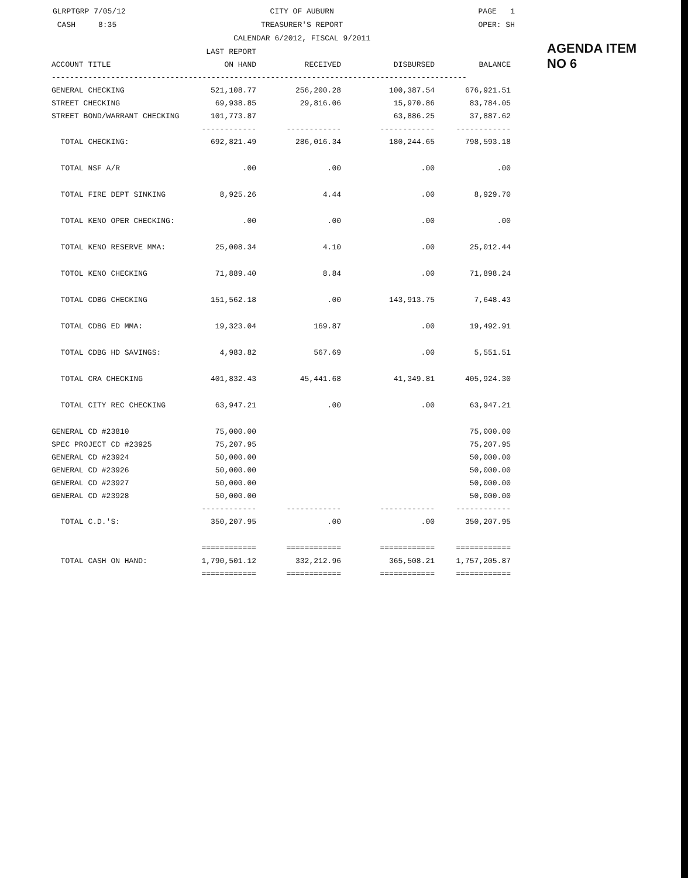GLRPTGRP 7/05/12
CASH 8:35
CITY OF AUBURN
TREASURER'S REPORT
CALENDAR 6/2012, FISCAL 9/2011
PAGE 1
OPER: SH
AGENDA ITEM
NO 6
| | LAST REPORT | | | |
| --- | --- | --- | --- | --- |
| ACCOUNT TITLE | ON HAND | RECEIVED | DISBURSED | BALANCE |
| ------------------------------------------------------------------------------------------- | | | | |
| GENERAL CHECKING | 521,108.77 | 256,200.28 | 100,387.54 | 676,921.51 |
| STREET CHECKING | 69,938.85 | 29,816.06 | 15,970.86 | 83,784.05 |
| STREET BOND/WARRANT CHECKING | 101,773.87 | | 63,886.25 | 37,887.62 |
| | ------------ | ------------ | ------------ | ------------ |
| TOTAL CHECKING: | 692,821.49 | 286,016.34 | 180,244.65 | 798,593.18 |
| TOTAL NSF A/R | .00 | .00 | .00 | .00 |
| TOTAL FIRE DEPT SINKING | 8,925.26 | 4.44 | .00 | 8,929.70 |
| TOTAL KENO OPER CHECKING: | .00 | .00 | .00 | .00 |
| TOTAL KENO RESERVE MMA: | 25,008.34 | 4.10 | .00 | 25,012.44 |
| TOTOL KENO CHECKING | 71,889.40 | 8.84 | .00 | 71,898.24 |
| TOTAL CDBG CHECKING | 151,562.18 | .00 | 143,913.75 | 7,648.43 |
| TOTAL CDBG ED MMA: | 19,323.04 | 169.87 | .00 | 19,492.91 |
| TOTAL CDBG HD SAVINGS: | 4,983.82 | 567.69 | .00 | 5,551.51 |
| TOTAL CRA CHECKING | 401,832.43 | 45,441.68 | 41,349.81 | 405,924.30 |
| TOTAL CITY REC CHECKING | 63,947.21 | .00 | .00 | 63,947.21 |
| GENERAL CD #23810 | 75,000.00 | | | 75,000.00 |
| SPEC PROJECT CD #23925 | 75,207.95 | | | 75,207.95 |
| GENERAL CD #23924 | 50,000.00 | | | 50,000.00 |
| GENERAL CD #23926 | 50,000.00 | | | 50,000.00 |
| GENERAL CD #23927 | 50,000.00 | | | 50,000.00 |
| GENERAL CD #23928 | 50,000.00 | | | 50,000.00 |
| | ------------ | ------------ | ------------ | ------------ |
| TOTAL C.D.'S: | 350,207.95 | .00 | .00 | 350,207.95 |
| | ============ | ============ | ============ | ============ |
| TOTAL CASH ON HAND: | 1,790,501.12 | 332,212.96 | 365,508.21 | 1,757,205.87 |
| | ============ | ============ | ============ | ============ |